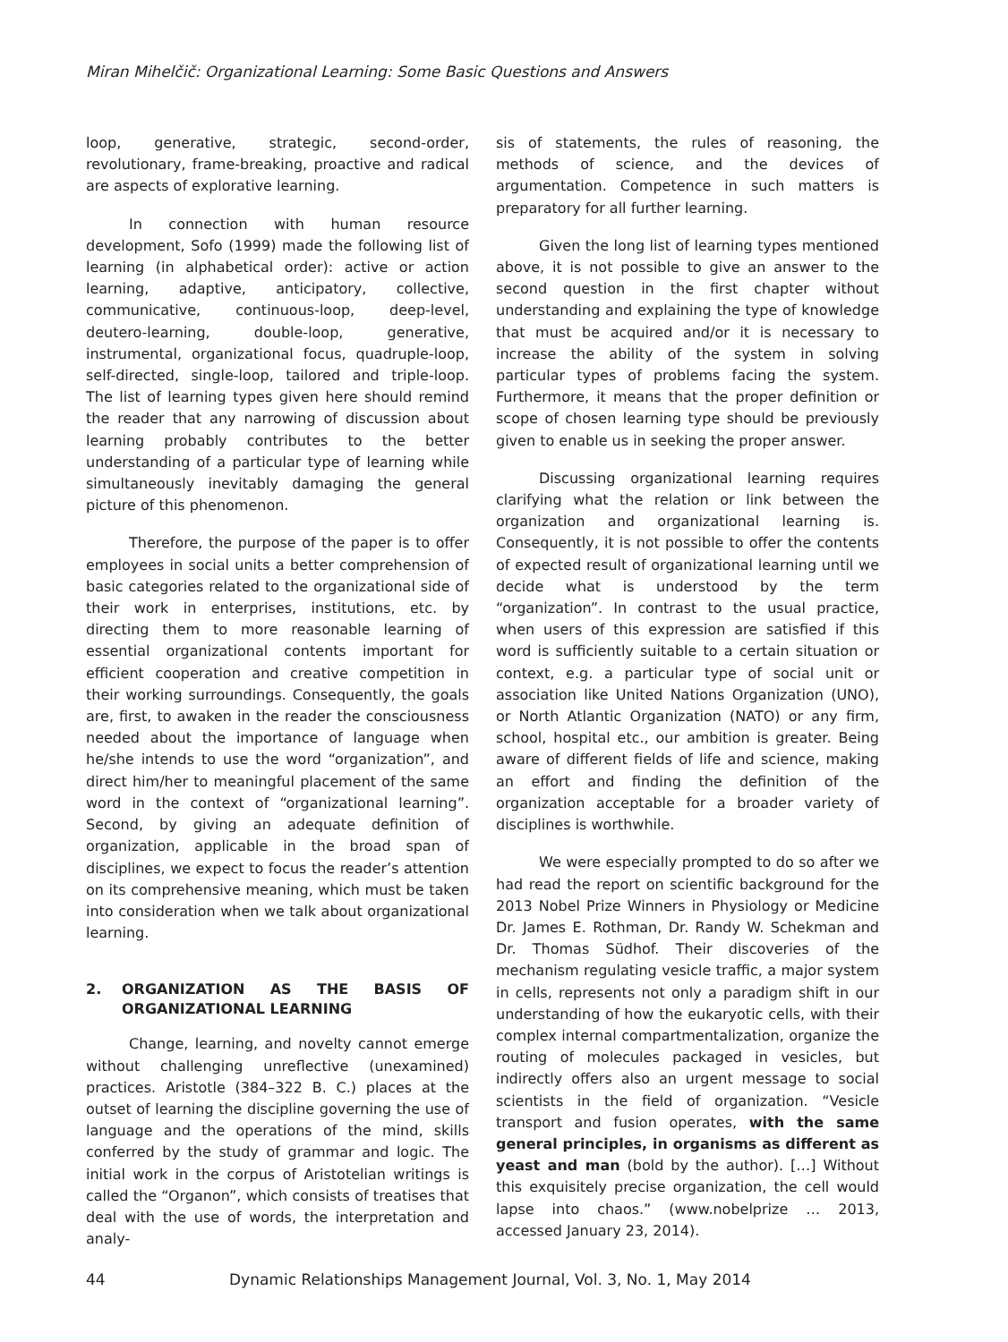Miran Mihelčič: Organizational Learning: Some Basic Questions and Answers
loop, generative, strategic, second-order, revolutionary, frame-breaking, proactive and radical are aspects of explorative learning.
In connection with human resource development, Sofo (1999) made the following list of learning (in alphabetical order): active or action learning, adaptive, anticipatory, collective, communicative, continuous-loop, deep-level, deutero-learning, double-loop, generative, instrumental, organizational focus, quadruple-loop, self-directed, single-loop, tailored and triple-loop. The list of learning types given here should remind the reader that any narrowing of discussion about learning probably contributes to the better understanding of a particular type of learning while simultaneously inevitably damaging the general picture of this phenomenon.
Therefore, the purpose of the paper is to offer employees in social units a better comprehension of basic categories related to the organizational side of their work in enterprises, institutions, etc. by directing them to more reasonable learning of essential organizational contents important for efficient cooperation and creative competition in their working surroundings. Consequently, the goals are, first, to awaken in the reader the consciousness needed about the importance of language when he/she intends to use the word “organization”, and direct him/her to meaningful placement of the same word in the context of “organizational learning”. Second, by giving an adequate definition of organization, applicable in the broad span of disciplines, we expect to focus the reader’s attention on its comprehensive meaning, which must be taken into consideration when we talk about organizational learning.
2. ORGANIZATION AS THE BASIS OF ORGANIZATIONAL LEARNING
Change, learning, and novelty cannot emerge without challenging unreflective (unexamined) practices. Aristotle (384–322 B. C.) places at the outset of learning the discipline governing the use of language and the operations of the mind, skills conferred by the study of grammar and logic. The initial work in the corpus of Aristotelian writings is called the “Organon”, which consists of treatises that deal with the use of words, the interpretation and analy-
sis of statements, the rules of reasoning, the methods of science, and the devices of argumentation. Competence in such matters is preparatory for all further learning.
Given the long list of learning types mentioned above, it is not possible to give an answer to the second question in the first chapter without understanding and explaining the type of knowledge that must be acquired and/or it is necessary to increase the ability of the system in solving particular types of problems facing the system. Furthermore, it means that the proper definition or scope of chosen learning type should be previously given to enable us in seeking the proper answer.
Discussing organizational learning requires clarifying what the relation or link between the organization and organizational learning is. Consequently, it is not possible to offer the contents of expected result of organizational learning until we decide what is understood by the term “organization”. In contrast to the usual practice, when users of this expression are satisfied if this word is sufficiently suitable to a certain situation or context, e.g. a particular type of social unit or association like United Nations Organization (UNO), or North Atlantic Organization (NATO) or any firm, school, hospital etc., our ambition is greater. Being aware of different fields of life and science, making an effort and finding the definition of the organization acceptable for a broader variety of disciplines is worthwhile.
We were especially prompted to do so after we had read the report on scientific background for the 2013 Nobel Prize Winners in Physiology or Medicine Dr. James E. Rothman, Dr. Randy W. Schekman and Dr. Thomas Südhof. Their discoveries of the mechanism regulating vesicle traffic, a major system in cells, represents not only a paradigm shift in our understanding of how the eukaryotic cells, with their complex internal compartmentalization, organize the routing of molecules packaged in vesicles, but indirectly offers also an urgent message to social scientists in the field of organization. “Vesicle transport and fusion operates, with the same general principles, in organisms as different as yeast and man (bold by the author). […] Without this exquisitely precise organization, the cell would lapse into chaos.” (www.nobelprize … 2013, accessed January 23, 2014).
44 Dynamic Relationships Management Journal, Vol. 3, No. 1, May 2014